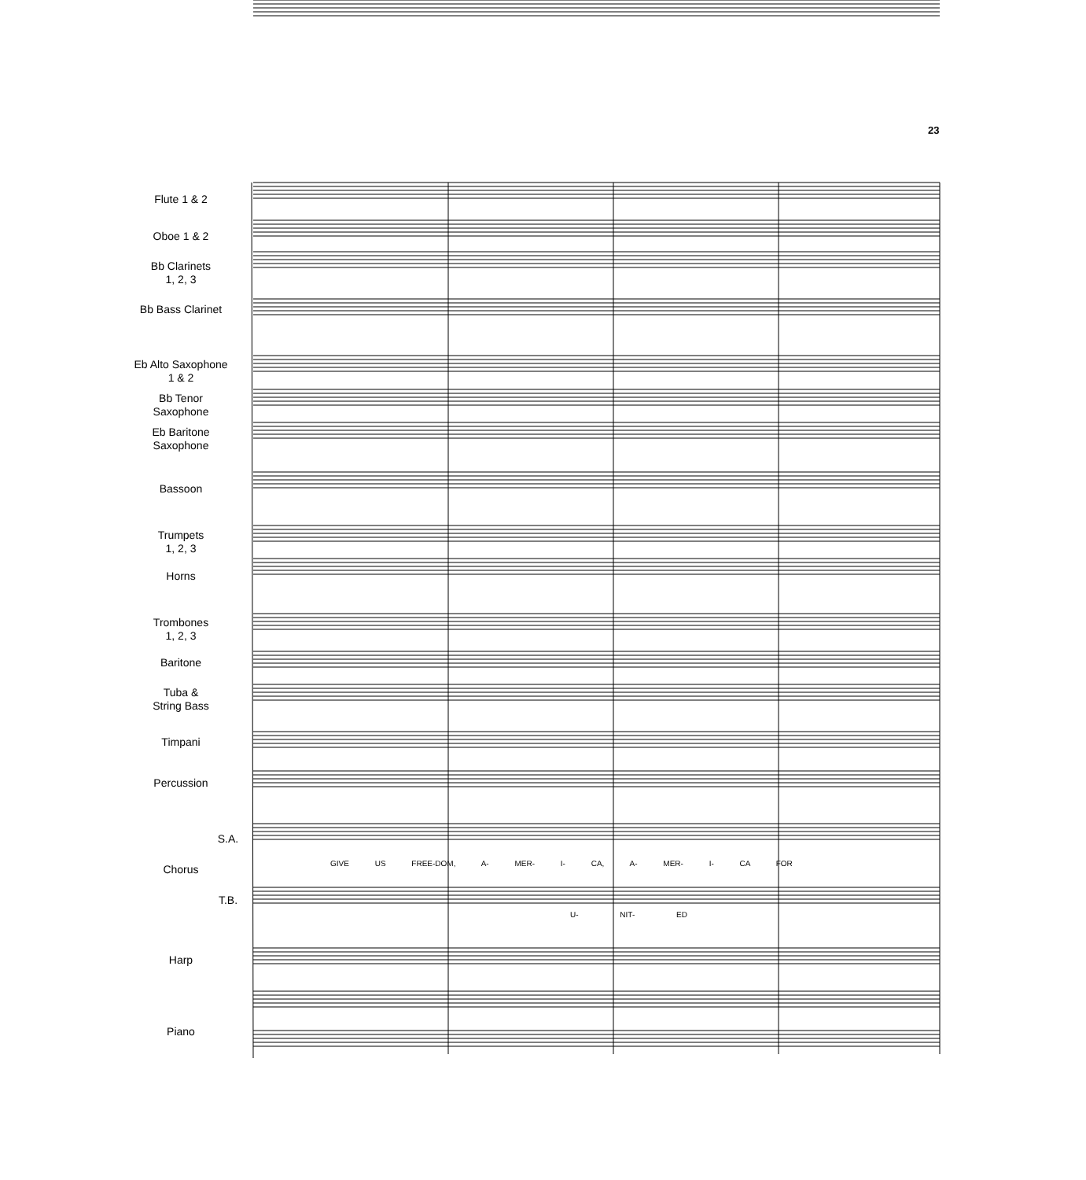23
Flute 1 & 2
Oboe 1 & 2
Bb Clarinets
1, 2, 3
Bb Bass Clarinet
Eb Alto Saxophone
1 & 2
Bb Tenor
Saxophone
Eb Baritone
Saxophone
Bassoon
Trumpets
1, 2, 3
Horns
Trombones
1, 2, 3
Baritone
Tuba &
String Bass
Timpani
Percussion
S.A.
Chorus
T.B.
Harp
Piano
GIVE US FREE-DOM, A- MER- I- CA, A- MER- I- CA FOR
U- NIT- ED